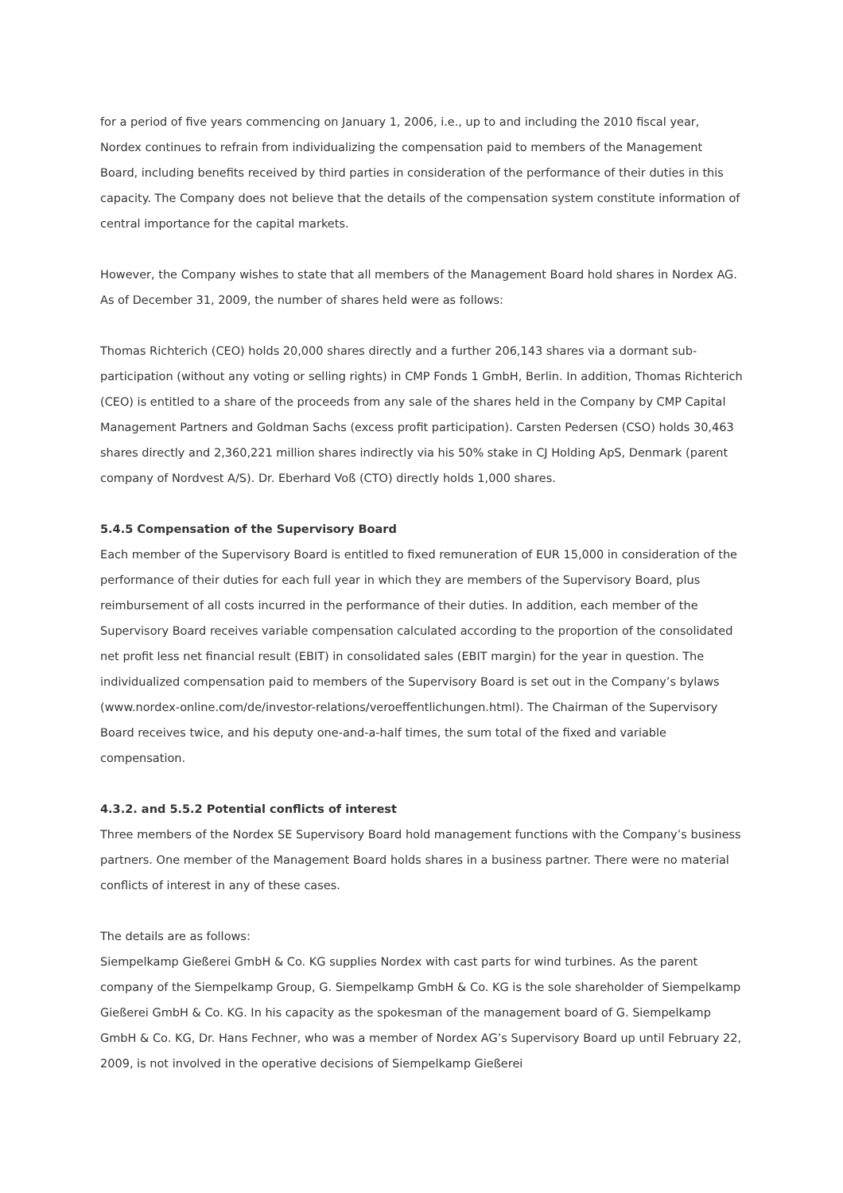for a period of five years commencing on January 1, 2006, i.e., up to and including the 2010 fiscal year, Nordex continues to refrain from individualizing the compensation paid to members of the Management Board, including benefits received by third parties in consideration of the performance of their duties in this capacity. The Company does not believe that the details of the compensation system constitute information of central importance for the capital markets.
However, the Company wishes to state that all members of the Management Board hold shares in Nordex AG. As of December 31, 2009, the number of shares held were as follows:
Thomas Richterich (CEO) holds 20,000 shares directly and a further 206,143 shares via a dormant sub-participation (without any voting or selling rights) in CMP Fonds 1 GmbH, Berlin. In addition, Thomas Richterich (CEO) is entitled to a share of the proceeds from any sale of the shares held in the Company by CMP Capital Management Partners and Goldman Sachs (excess profit participation). Carsten Pedersen (CSO) holds 30,463 shares directly and 2,360,221 million shares indirectly via his 50% stake in CJ Holding ApS, Denmark (parent company of Nordvest A/S). Dr. Eberhard Voß (CTO) directly holds 1,000 shares.
5.4.5 Compensation of the Supervisory Board
Each member of the Supervisory Board is entitled to fixed remuneration of EUR 15,000 in consideration of the performance of their duties for each full year in which they are members of the Supervisory Board, plus reimbursement of all costs incurred in the performance of their duties. In addition, each member of the Supervisory Board receives variable compensation calculated according to the proportion of the consolidated net profit less net financial result (EBIT) in consolidated sales (EBIT margin) for the year in question. The individualized compensation paid to members of the Supervisory Board is set out in the Company’s bylaws (www.nordex-online.com/de/investor-relations/veroeffentlichungen.html). The Chairman of the Supervisory Board receives twice, and his deputy one-and-a-half times, the sum total of the fixed and variable compensation.
4.3.2. and 5.5.2 Potential conflicts of interest
Three members of the Nordex SE Supervisory Board hold management functions with the Company’s business partners. One member of the Management Board holds shares in a business partner. There were no material conflicts of interest in any of these cases.
The details are as follows:
Siempelkamp Gießerei GmbH & Co. KG supplies Nordex with cast parts for wind turbines. As the parent company of the Siempelkamp Group, G. Siempelkamp GmbH & Co. KG is the sole shareholder of Siempelkamp Gießerei GmbH & Co. KG. In his capacity as the spokesman of the management board of G. Siempelkamp GmbH & Co. KG, Dr. Hans Fechner, who was a member of Nordex AG’s Supervisory Board up until February 22, 2009, is not involved in the operative decisions of Siempelkamp Gießerei